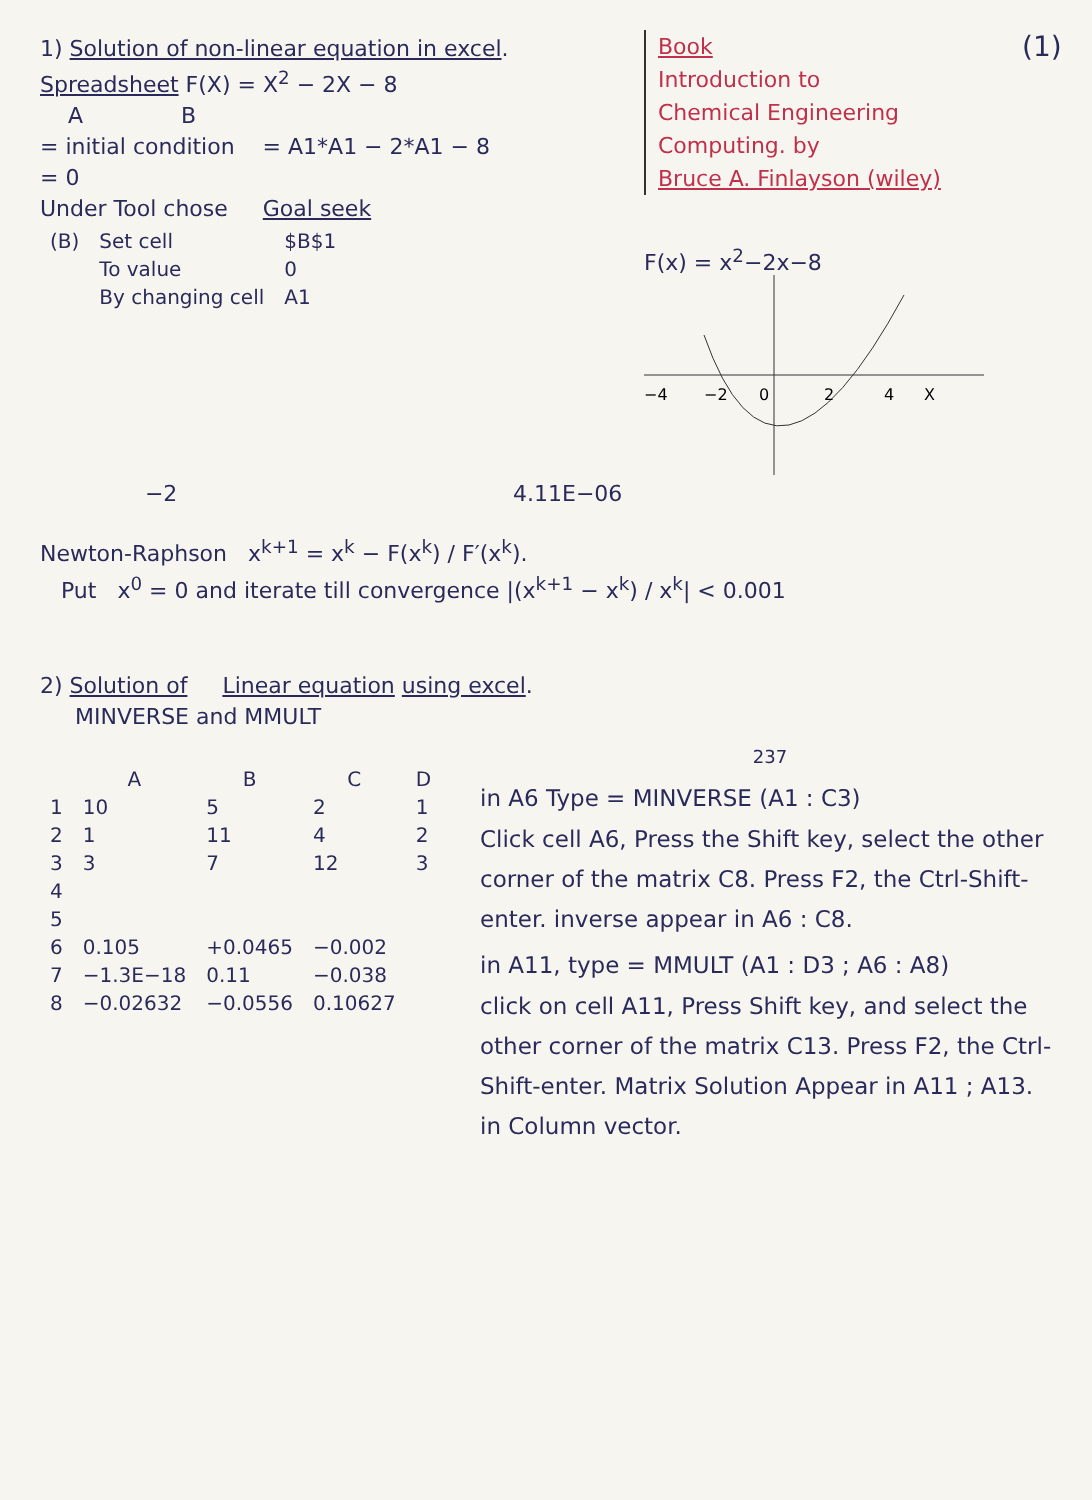1) Solution of non-linear equation in excel.
Spreadsheet F(X) = X<sup>2</sup> − 2X − 8
A B
= initial condition = A1*A1 − 2*A1 − 8
= 0
Under Tool chose Goal seek
| (B) | Set cell | $B$1 |
| | To value | 0 |
| | By changing cell | A1 |
Book
Introduction to
Chemical Engineering
Computing. by
Bruce A. Finlayson (wiley)
F(x) = x<sup>2</sup>−2x−8
−4
−2
0
2
4
X
(1)
−2 4.11E−06
Newton-Raphson x<sup>k+1</sup> = x<sup>k</sup> − F(x<sup>k</sup>) / F′(x<sup>k</sup>).
Put x<sup>0</sup> = 0 and iterate till convergence |(x<sup>k+1</sup> − x<sup>k</sup>) / x<sup>k</sup>| < 0.001
2) Solution of Linear equation using excel.
MINVERSE and MMULT
| | A | B | C | D |
| --- | --- | --- | --- | --- |
| 1 | 10 | 5 | 2 | 1 |
| 2 | 1 | 11 | 4 | 2 |
| 3 | 3 | 7 | 12 | 3 |
| 4 | | | | |
| 5 | | | | |
| 6 | 0.105 | +0.0465 | −0.002 | |
| 7 | −1.3E−18 | 0.11 | −0.038 | |
| 8 | −0.02632 | −0.0556 | 0.10627 | |
237
in A6 Type = MINVERSE (A1 : C3)
Click cell A6, Press the Shift key, select the other corner of the matrix C8. Press F2, the Ctrl-Shift-enter. inverse appear in A6 : C8.
in A11, type = MMULT (A1 : D3 ; A6 : A8)
click on cell A11, Press Shift key, and select the other corner of the matrix C13. Press F2, the Ctrl-Shift-enter. Matrix Solution Appear in A11 ; A13. in Column vector.